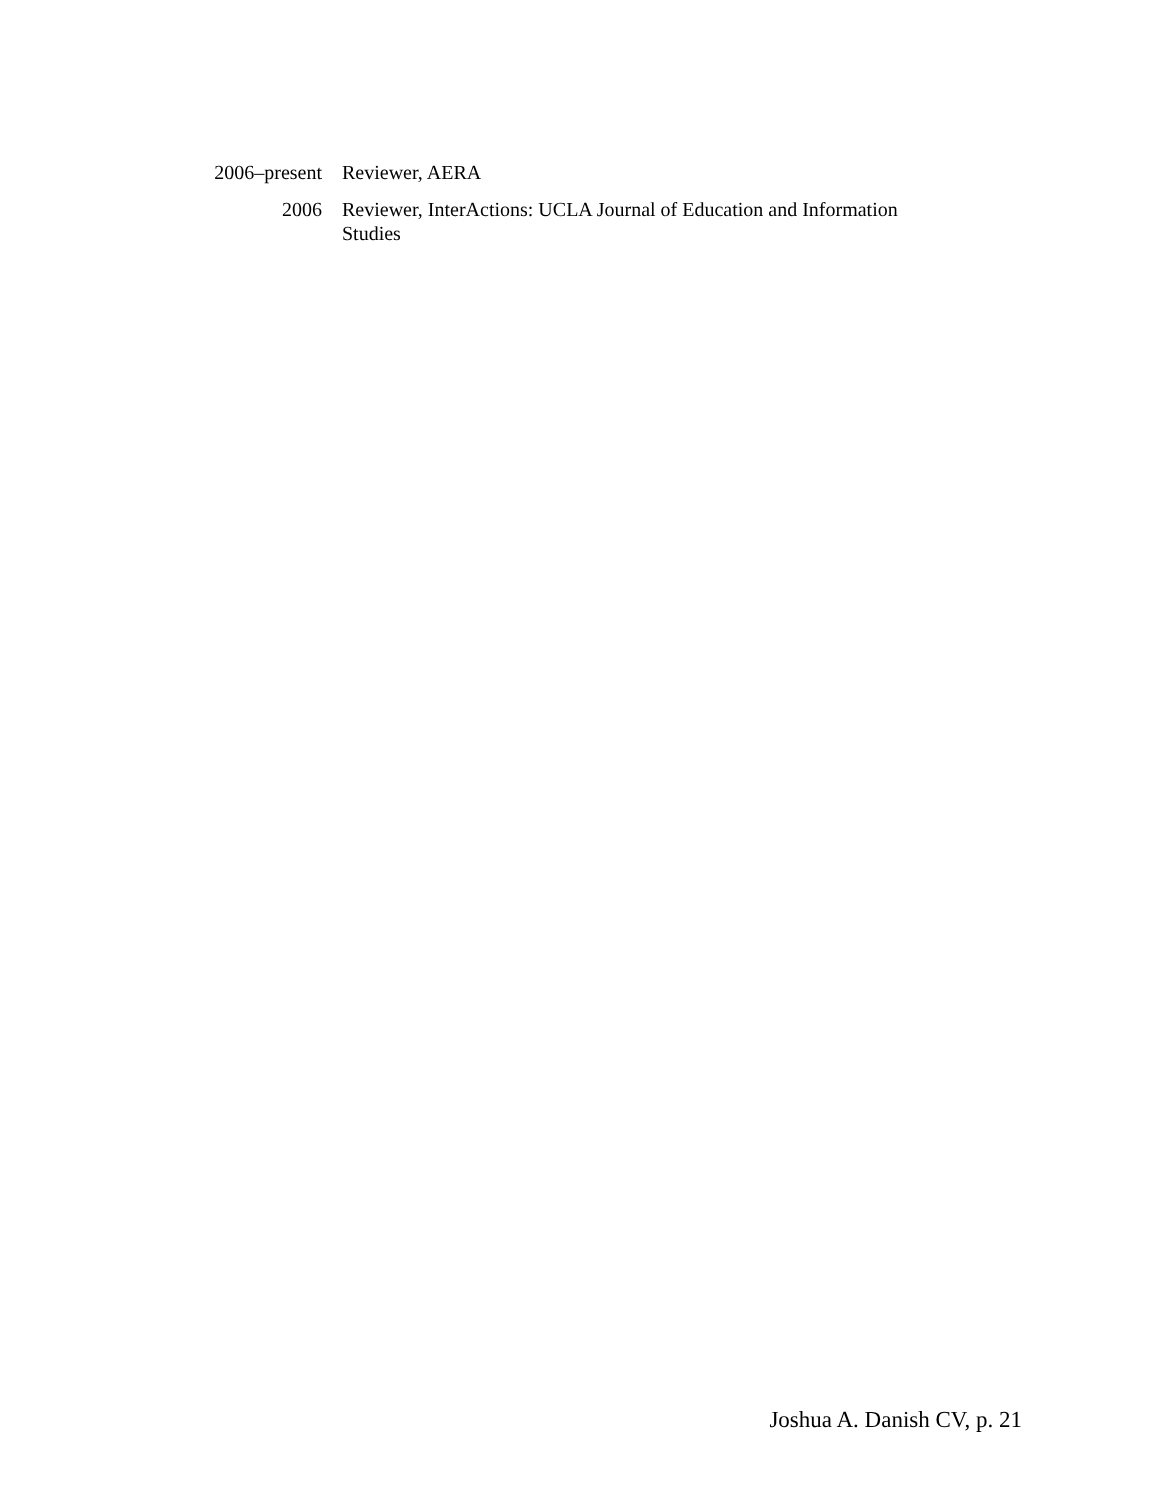2006–present Reviewer, AERA
2006 Reviewer, InterActions: UCLA Journal of Education and Information Studies
Joshua A. Danish CV, p. 21